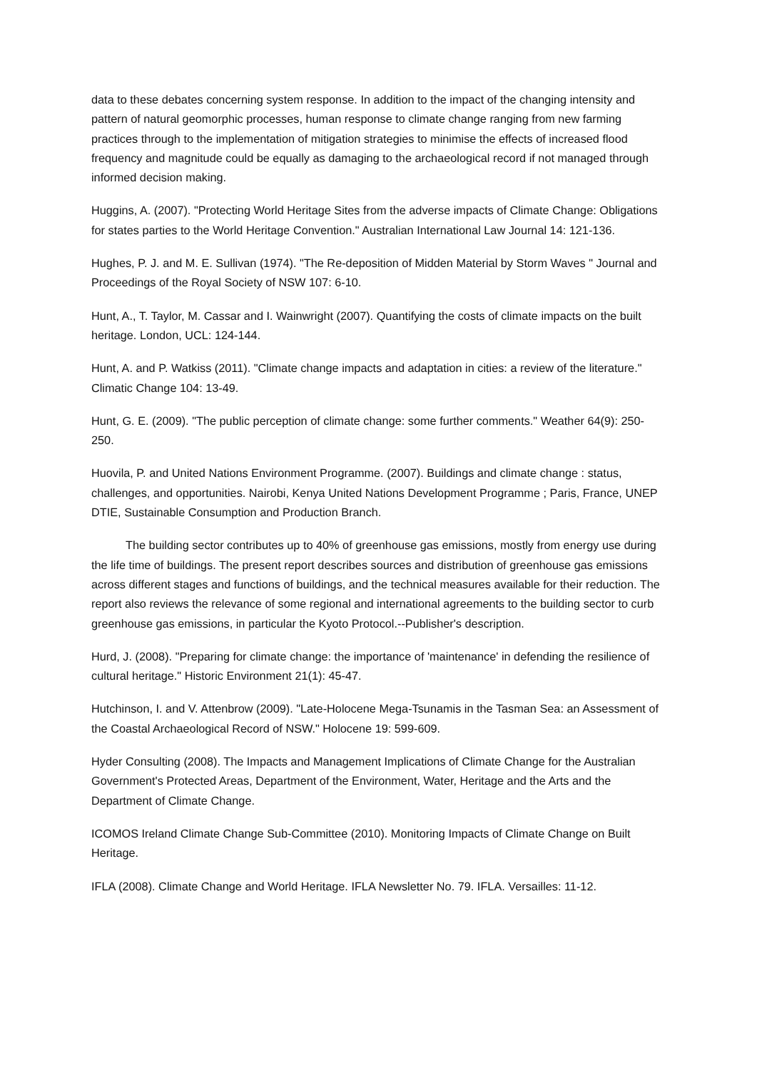data to these debates concerning system response. In addition to the impact of the changing intensity and pattern of natural geomorphic processes, human response to climate change ranging from new farming practices through to the implementation of mitigation strategies to minimise the effects of increased flood frequency and magnitude could be equally as damaging to the archaeological record if not managed through informed decision making.
Huggins, A. (2007). "Protecting World Heritage Sites from the adverse impacts of Climate Change: Obligations for states parties to the World Heritage Convention." Australian International Law Journal 14: 121-136.
Hughes, P. J. and M. E. Sullivan (1974). "The Re-deposition of Midden Material by Storm Waves " Journal and Proceedings of the Royal Society of NSW 107: 6-10.
Hunt, A., T. Taylor, M. Cassar and I. Wainwright (2007). Quantifying the costs of climate impacts on the built heritage. London, UCL: 124-144.
Hunt, A. and P. Watkiss (2011). "Climate change impacts and adaptation in cities: a review of the literature." Climatic Change 104: 13-49.
Hunt, G. E. (2009). "The public perception of climate change: some further comments." Weather 64(9): 250-250.
Huovila, P. and United Nations Environment Programme. (2007). Buildings and climate change : status, challenges, and opportunities. Nairobi, Kenya United Nations Development Programme ; Paris, France, UNEP DTIE, Sustainable Consumption and Production Branch.
The building sector contributes up to 40% of greenhouse gas emissions, mostly from energy use during the life time of buildings. The present report describes sources and distribution of greenhouse gas emissions across different stages and functions of buildings, and the technical measures available for their reduction. The report also reviews the relevance of some regional and international agreements to the building sector to curb greenhouse gas emissions, in particular the Kyoto Protocol.--Publisher's description.
Hurd, J. (2008). "Preparing for climate change: the importance of 'maintenance' in defending the resilience of cultural heritage." Historic Environment 21(1): 45-47.
Hutchinson, I. and V. Attenbrow (2009). "Late-Holocene Mega-Tsunamis in the Tasman Sea: an Assessment of the Coastal Archaeological Record of NSW." Holocene 19: 599-609.
Hyder Consulting (2008). The Impacts and Management Implications of Climate Change for the Australian Government's Protected Areas, Department of the Environment, Water, Heritage and the Arts and the Department of Climate Change.
ICOMOS Ireland Climate Change Sub-Committee (2010). Monitoring Impacts of Climate Change on Built Heritage.
IFLA (2008). Climate Change and World Heritage. IFLA Newsletter No. 79. IFLA. Versailles: 11-12.